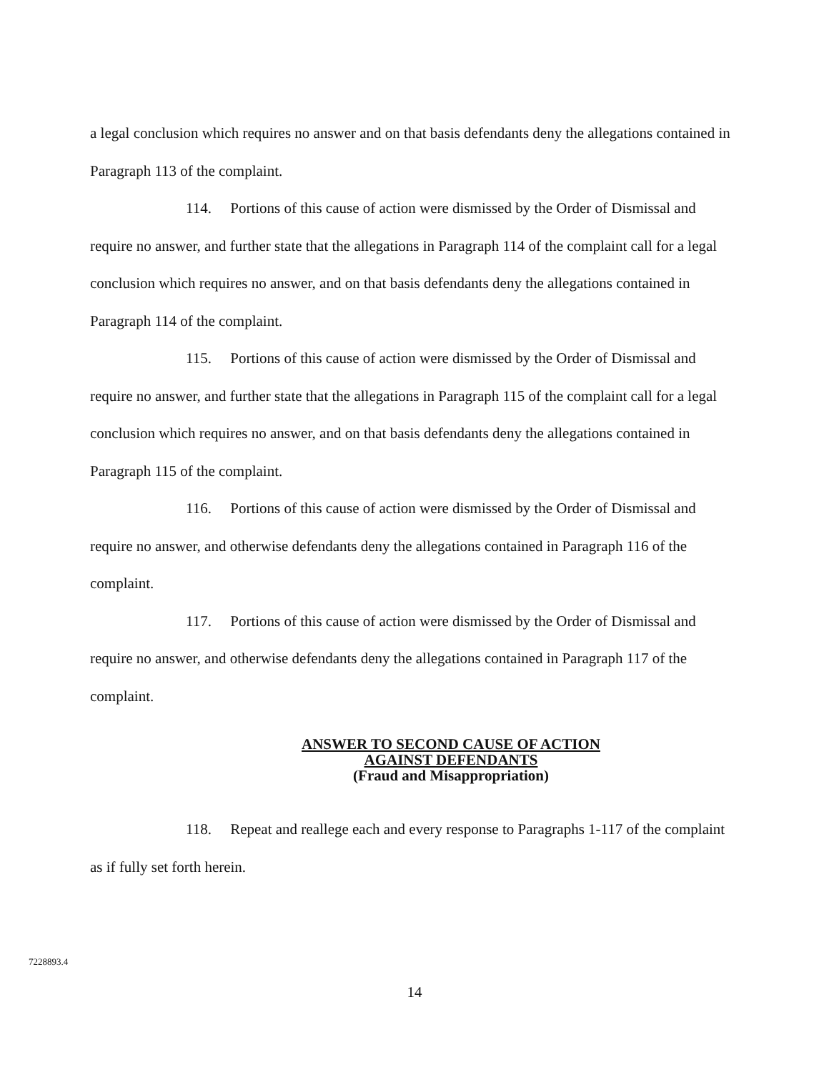a legal conclusion which requires no answer and on that basis defendants deny the allegations contained in Paragraph 113 of the complaint.
114. Portions of this cause of action were dismissed by the Order of Dismissal and require no answer, and further state that the allegations in Paragraph 114 of the complaint call for a legal conclusion which requires no answer, and on that basis defendants deny the allegations contained in Paragraph 114 of the complaint.
115. Portions of this cause of action were dismissed by the Order of Dismissal and require no answer, and further state that the allegations in Paragraph 115 of the complaint call for a legal conclusion which requires no answer, and on that basis defendants deny the allegations contained in Paragraph 115 of the complaint.
116. Portions of this cause of action were dismissed by the Order of Dismissal and require no answer, and otherwise defendants deny the allegations contained in Paragraph 116 of the complaint.
117. Portions of this cause of action were dismissed by the Order of Dismissal and require no answer, and otherwise defendants deny the allegations contained in Paragraph 117 of the complaint.
ANSWER TO SECOND CAUSE OF ACTION
AGAINST DEFENDANTS
(Fraud and Misappropriation)
118. Repeat and reallege each and every response to Paragraphs 1-117 of the complaint as if fully set forth herein.
7228893.4
14